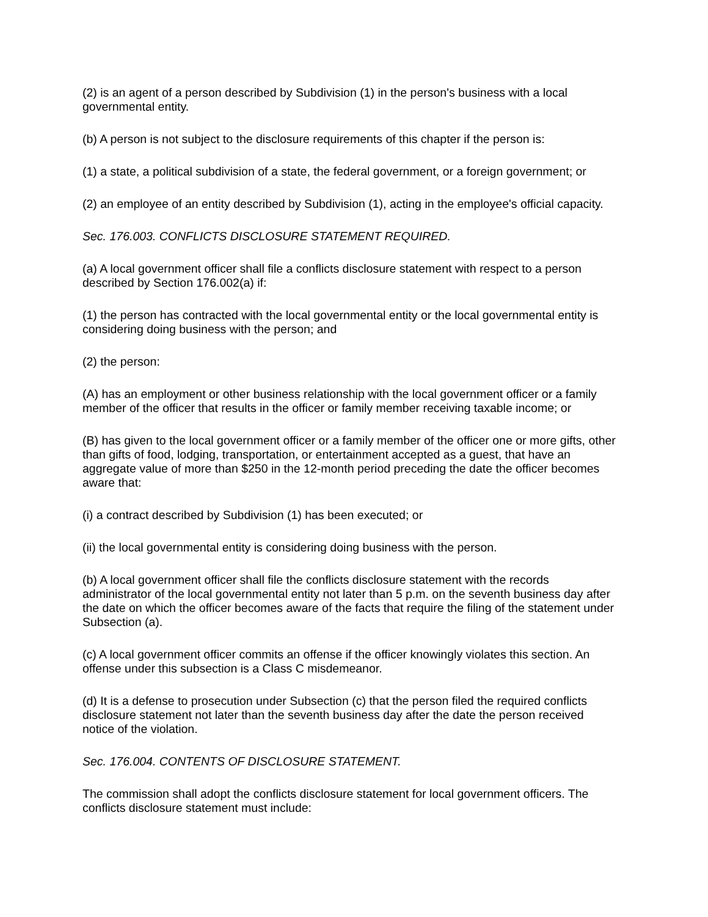(2) is an agent of a person described by Subdivision (1) in the person's business with a local governmental entity.
(b) A person is not subject to the disclosure requirements of this chapter if the person is:
(1) a state, a political subdivision of a state, the federal government, or a foreign government; or
(2) an employee of an entity described by Subdivision (1), acting in the employee's official capacity.
Sec. 176.003. CONFLICTS DISCLOSURE STATEMENT REQUIRED.
(a) A local government officer shall file a conflicts disclosure statement with respect to a person described by Section 176.002(a) if:
(1) the person has contracted with the local governmental entity or the local governmental entity is considering doing business with the person; and
(2) the person:
(A) has an employment or other business relationship with the local government officer or a family member of the officer that results in the officer or family member receiving taxable income; or
(B) has given to the local government officer or a family member of the officer one or more gifts, other than gifts of food, lodging, transportation, or entertainment accepted as a guest, that have an aggregate value of more than $250 in the 12-month period preceding the date the officer becomes aware that:
(i) a contract described by Subdivision (1) has been executed; or
(ii) the local governmental entity is considering doing business with the person.
(b) A local government officer shall file the conflicts disclosure statement with the records administrator of the local governmental entity not later than 5 p.m. on the seventh business day after the date on which the officer becomes aware of the facts that require the filing of the statement under Subsection (a).
(c) A local government officer commits an offense if the officer knowingly violates this section. An offense under this subsection is a Class C misdemeanor.
(d) It is a defense to prosecution under Subsection (c) that the person filed the required conflicts disclosure statement not later than the seventh business day after the date the person received notice of the violation.
Sec. 176.004. CONTENTS OF DISCLOSURE STATEMENT.
The commission shall adopt the conflicts disclosure statement for local government officers. The conflicts disclosure statement must include: